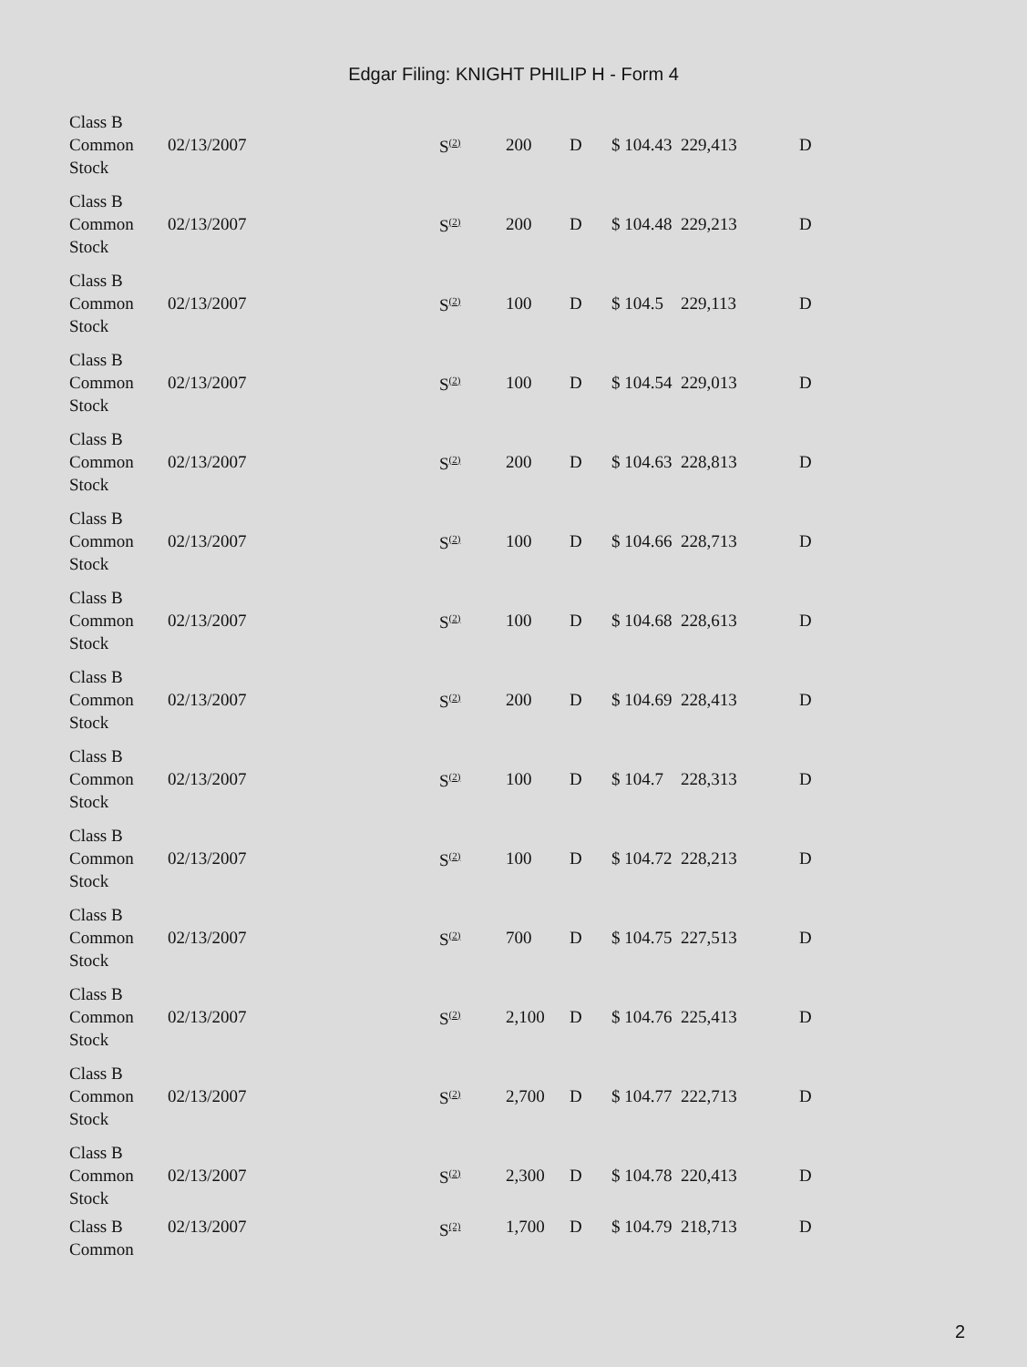Edgar Filing: KNIGHT PHILIP H - Form 4
| Class B Common Stock | 02/13/2007 | S<sup>(2)</sup> | 200 | D | $ 104.43 | 229,413 | D |
| Class B Common Stock | 02/13/2007 | S<sup>(2)</sup> | 200 | D | $ 104.48 | 229,213 | D |
| Class B Common Stock | 02/13/2007 | S<sup>(2)</sup> | 100 | D | $ 104.5 | 229,113 | D |
| Class B Common Stock | 02/13/2007 | S<sup>(2)</sup> | 100 | D | $ 104.54 | 229,013 | D |
| Class B Common Stock | 02/13/2007 | S<sup>(2)</sup> | 200 | D | $ 104.63 | 228,813 | D |
| Class B Common Stock | 02/13/2007 | S<sup>(2)</sup> | 100 | D | $ 104.66 | 228,713 | D |
| Class B Common Stock | 02/13/2007 | S<sup>(2)</sup> | 100 | D | $ 104.68 | 228,613 | D |
| Class B Common Stock | 02/13/2007 | S<sup>(2)</sup> | 200 | D | $ 104.69 | 228,413 | D |
| Class B Common Stock | 02/13/2007 | S<sup>(2)</sup> | 100 | D | $ 104.7 | 228,313 | D |
| Class B Common Stock | 02/13/2007 | S<sup>(2)</sup> | 100 | D | $ 104.72 | 228,213 | D |
| Class B Common Stock | 02/13/2007 | S<sup>(2)</sup> | 700 | D | $ 104.75 | 227,513 | D |
| Class B Common Stock | 02/13/2007 | S<sup>(2)</sup> | 2,100 | D | $ 104.76 | 225,413 | D |
| Class B Common Stock | 02/13/2007 | S<sup>(2)</sup> | 2,700 | D | $ 104.77 | 222,713 | D |
| Class B Common Stock | 02/13/2007 | S<sup>(2)</sup> | 2,300 | D | $ 104.78 | 220,413 | D |
| Class B Common | 02/13/2007 | S<sup>(2)</sup> | 1,700 | D | $ 104.79 | 218,713 | D |
2